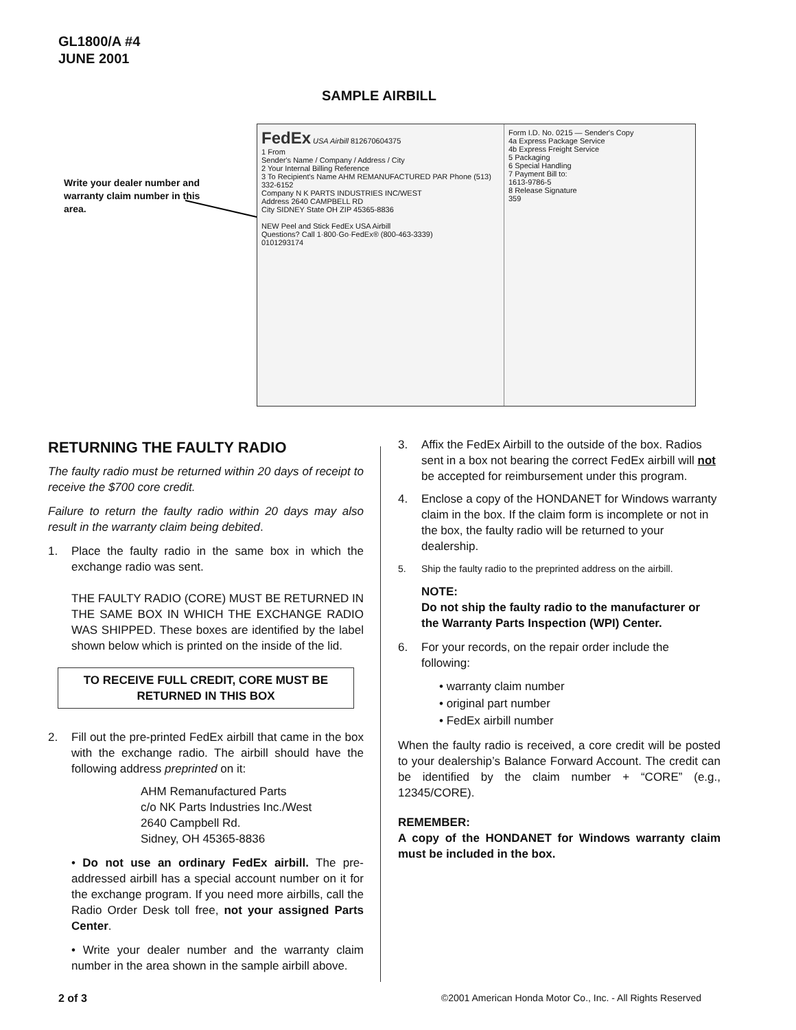GL1800/A #4
JUNE 2001
SAMPLE AIRBILL
Write your dealer number and warranty claim number in this area.
FedEx USA Airbill 812670604375
1 From
Sender's Name / Company / Address / City
2 Your Internal Billing Reference
3 To Recipient's Name AHM REMANUFACTURED PAR Phone (513) 332-6152
Company N K PARTS INDUSTRIES INC/WEST
Address 2640 CAMPBELL RD
City SIDNEY State OH ZIP 45365-8836
NEW Peel and Stick FedEx USA Airbill
Questions? Call 1·800·Go·FedEx® (800-463-3339)
0101293174
Form I.D. No. 0215 — Sender's Copy
4a Express Package Service
4b Express Freight Service
5 Packaging
6 Special Handling
7 Payment Bill to:
1613-9786-5
8 Release Signature
359
RETURNING THE FAULTY RADIO
The faulty radio must be returned within 20 days of receipt to receive the $700 core credit.
Failure to return the faulty radio within 20 days may also result in the warranty claim being debited.
1. Place the faulty radio in the same box in which the exchange radio was sent.
THE FAULTY RADIO (CORE) MUST BE RETURNED IN THE SAME BOX IN WHICH THE EXCHANGE RADIO WAS SHIPPED. These boxes are identified by the label shown below which is printed on the inside of the lid.
TO RECEIVE FULL CREDIT, CORE MUST BE RETURNED IN THIS BOX
2. Fill out the pre-printed FedEx airbill that came in the box with the exchange radio. The airbill should have the following address preprinted on it:
AHM Remanufactured Parts
c/o NK Parts Industries Inc./West
2640 Campbell Rd.
Sidney, OH 45365-8836
• Do not use an ordinary FedEx airbill. The pre-addressed airbill has a special account number on it for the exchange program. If you need more airbills, call the Radio Order Desk toll free, not your assigned Parts Center.
• Write your dealer number and the warranty claim number in the area shown in the sample airbill above.
3. Affix the FedEx Airbill to the outside of the box. Radios sent in a box not bearing the correct FedEx airbill will not be accepted for reimbursement under this program.
4. Enclose a copy of the HONDANET for Windows warranty claim in the box. If the claim form is incomplete or not in the box, the faulty radio will be returned to your dealership.
5. Ship the faulty radio to the preprinted address on the airbill.
NOTE:
Do not ship the faulty radio to the manufacturer or the Warranty Parts Inspection (WPI) Center.
6. For your records, on the repair order include the following:
• warranty claim number
• original part number
• FedEx airbill number
When the faulty radio is received, a core credit will be posted to your dealership’s Balance Forward Account. The credit can be identified by the claim number + “CORE” (e.g., 12345/CORE).
REMEMBER:
A copy of the HONDANET for Windows warranty claim must be included in the box.
2 of 3 ©2001 American Honda Motor Co., Inc. - All Rights Reserved